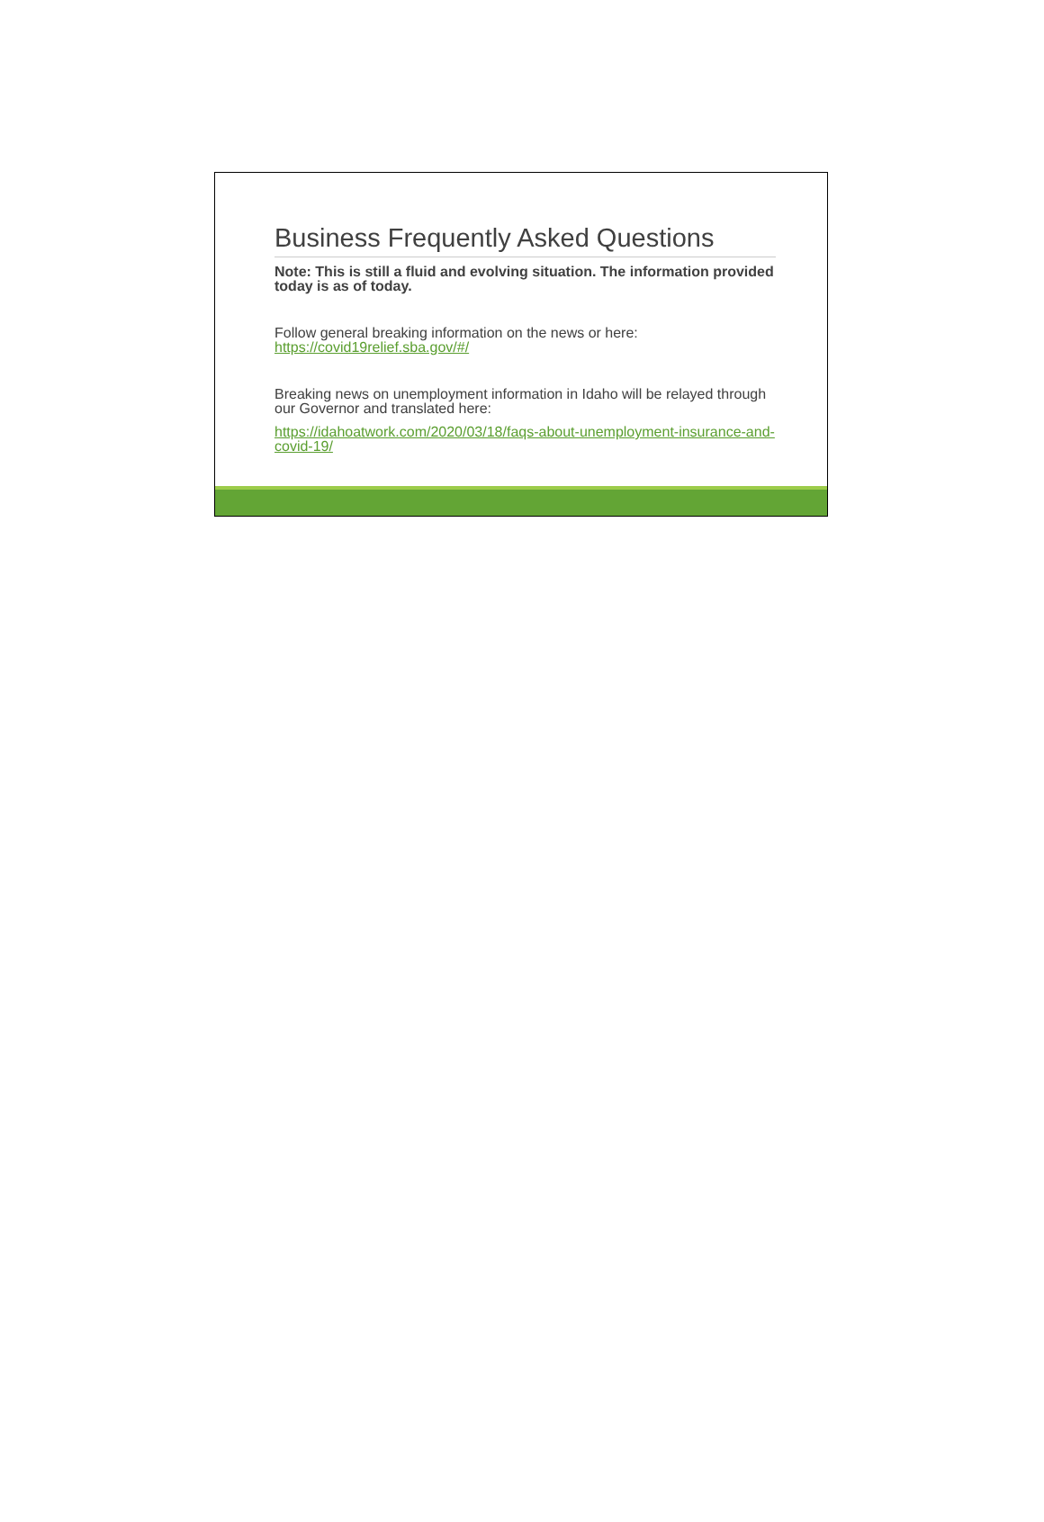Business Frequently Asked Questions
Note: This is still a fluid and evolving situation. The information provided today is as of today.
Follow general breaking information on the news or here:
https://covid19relief.sba.gov/#/
Breaking news on unemployment information in Idaho will be relayed through our Governor and translated here:
https://idahoatwork.com/2020/03/18/faqs-about-unemployment-insurance-and-covid-19/